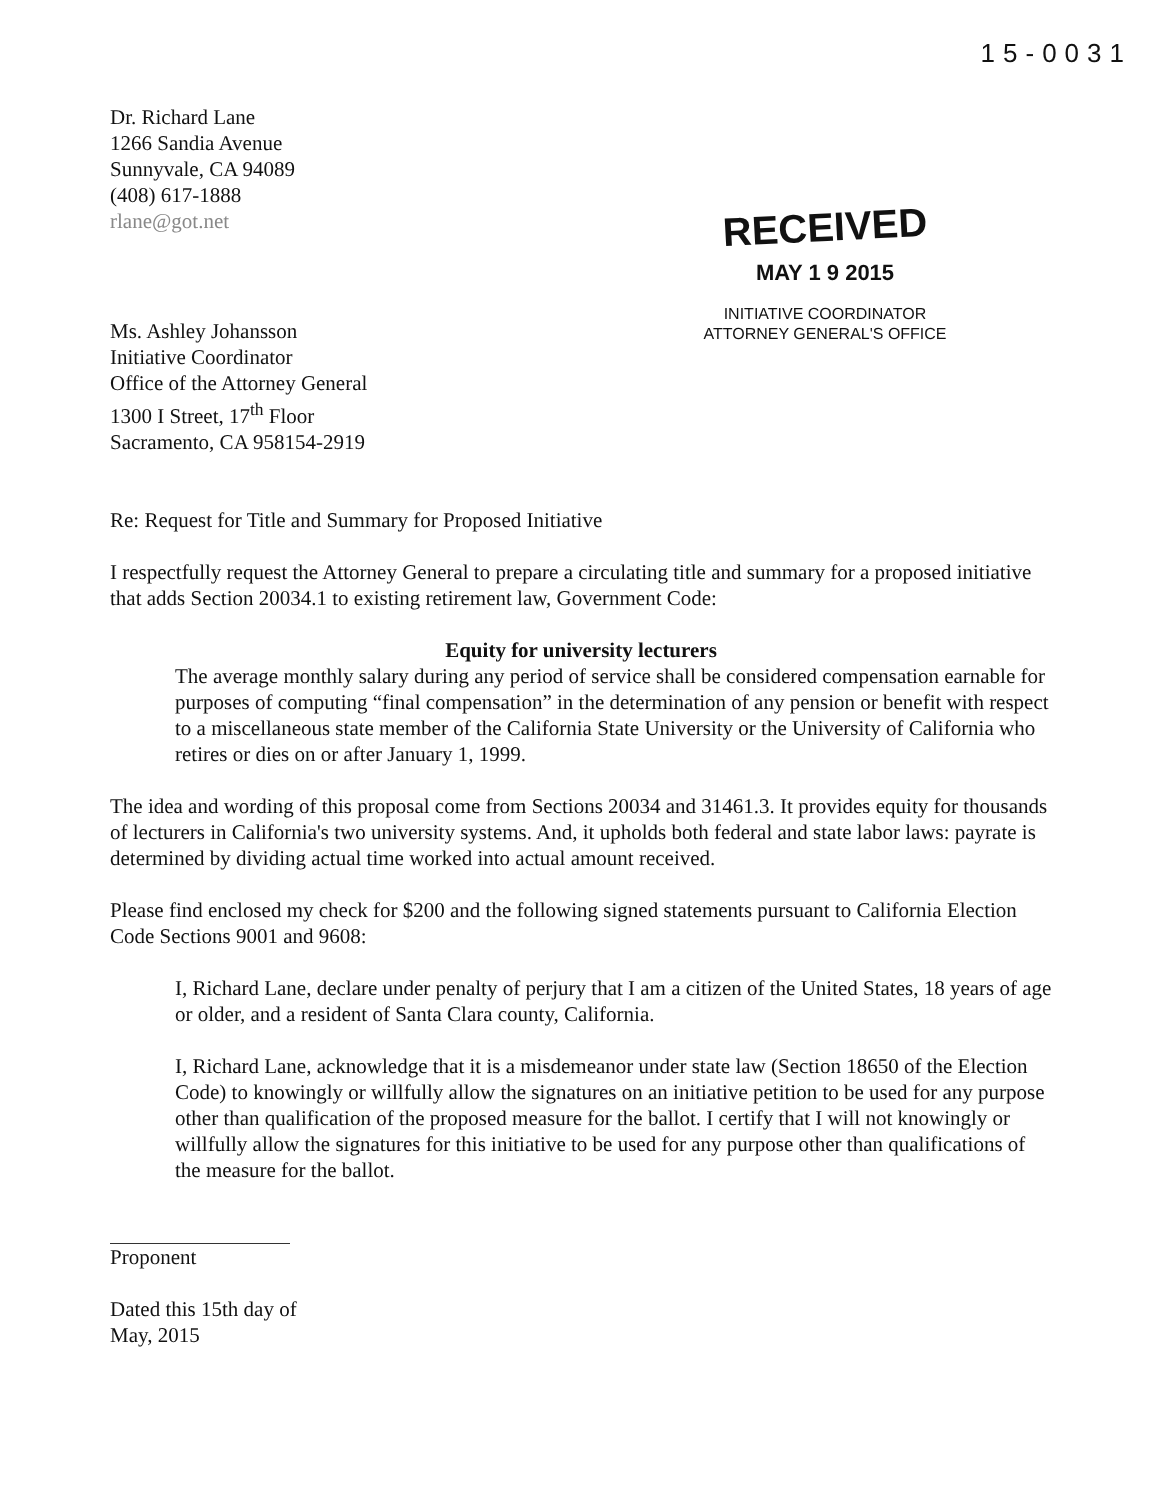15-0031
Dr. Richard Lane
1266 Sandia Avenue
Sunnyvale, CA 94089
(408) 617-1888
rlane@got.net
Ms. Ashley Johansson
Initiative Coordinator
Office of the Attorney General
1300 I Street, 17<sup>th</sup> Floor
Sacramento, CA 958154-2919
RECEIVED
MAY 1 9 2015
INITIATIVE COORDINATOR
ATTORNEY GENERAL'S OFFICE
Re: Request for Title and Summary for Proposed Initiative
I respectfully request the Attorney General to prepare a circulating title and summary for a proposed initiative that adds Section 20034.1 to existing retirement law, Government Code:
Equity for university lecturers
The average monthly salary during any period of service shall be considered compensation earnable for purposes of computing “final compensation” in the determination of any pension or benefit with respect to a miscellaneous state member of the California State University or the University of California who retires or dies on or after January 1, 1999.
The idea and wording of this proposal come from Sections 20034 and 31461.3. It provides equity for thousands of lecturers in California's two university systems. And, it upholds both federal and state labor laws: payrate is determined by dividing actual time worked into actual amount received.
Please find enclosed my check for $200 and the following signed statements pursuant to California Election Code Sections 9001 and 9608:
I, Richard Lane, declare under penalty of perjury that I am a citizen of the United States, 18 years of age or older, and a resident of Santa Clara county, California.
I, Richard Lane, acknowledge that it is a misdemeanor under state law (Section 18650 of the Election Code) to knowingly or willfully allow the signatures on an initiative petition to be used for any purpose other than qualification of the proposed measure for the ballot. I certify that I will not knowingly or willfully allow the signatures for this initiative to be used for any purpose other than qualifications of the measure for the ballot.
Proponent
Dated this 15th day of
May, 2015